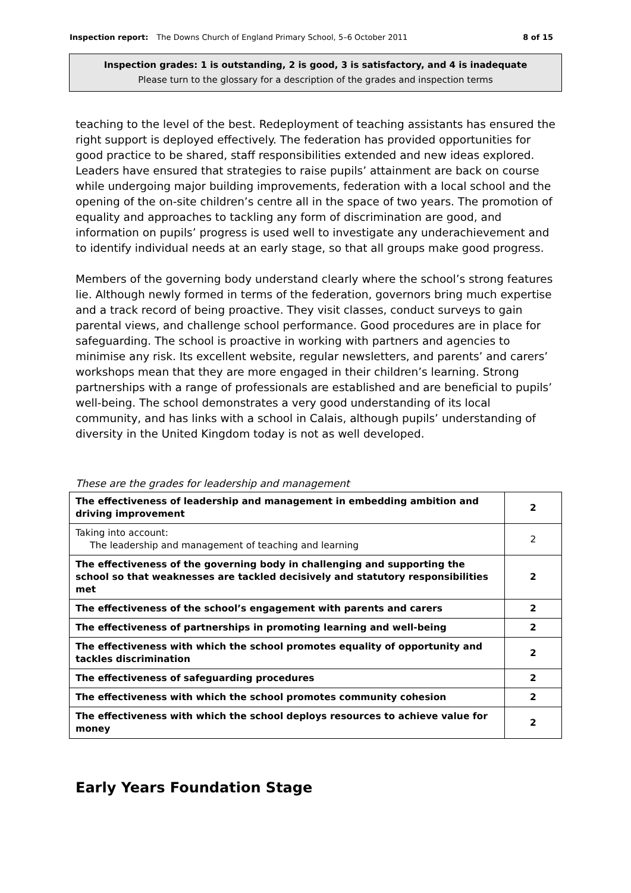Inspection report: The Downs Church of England Primary School, 5–6 October 2011 8 of 15
Inspection grades: 1 is outstanding, 2 is good, 3 is satisfactory, and 4 is inadequate
Please turn to the glossary for a description of the grades and inspection terms
teaching to the level of the best. Redeployment of teaching assistants has ensured the right support is deployed effectively. The federation has provided opportunities for good practice to be shared, staff responsibilities extended and new ideas explored. Leaders have ensured that strategies to raise pupils’ attainment are back on course while undergoing major building improvements, federation with a local school and the opening of the on-site children’s centre all in the space of two years. The promotion of equality and approaches to tackling any form of discrimination are good, and information on pupils’ progress is used well to investigate any underachievement and to identify individual needs at an early stage, so that all groups make good progress.
Members of the governing body understand clearly where the school’s strong features lie. Although newly formed in terms of the federation, governors bring much expertise and a track record of being proactive. They visit classes, conduct surveys to gain parental views, and challenge school performance. Good procedures are in place for safeguarding. The school is proactive in working with partners and agencies to minimise any risk. Its excellent website, regular newsletters, and parents’ and carers’ workshops mean that they are more engaged in their children’s learning. Strong partnerships with a range of professionals are established and are beneficial to pupils’ well-being. The school demonstrates a very good understanding of its local community, and has links with a school in Calais, although pupils’ understanding of diversity in the United Kingdom today is not as well developed.
These are the grades for leadership and management
| The effectiveness of leadership and management in embedding ambition and driving improvement | 2 |
| Taking into account: The leadership and management of teaching and learning | 2 |
| The effectiveness of the governing body in challenging and supporting the school so that weaknesses are tackled decisively and statutory responsibilities met | 2 |
| The effectiveness of the school’s engagement with parents and carers | 2 |
| The effectiveness of partnerships in promoting learning and well-being | 2 |
| The effectiveness with which the school promotes equality of opportunity and tackles discrimination | 2 |
| The effectiveness of safeguarding procedures | 2 |
| The effectiveness with which the school promotes community cohesion | 2 |
| The effectiveness with which the school deploys resources to achieve value for money | 2 |
Early Years Foundation Stage